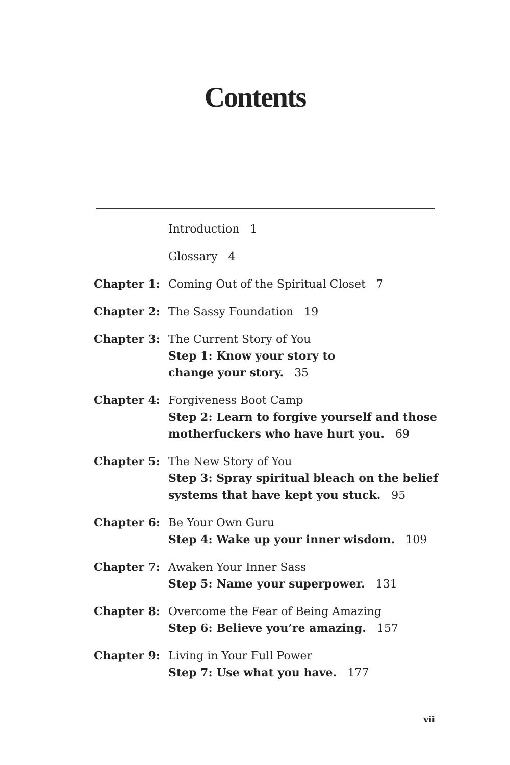Contents
| | Introduction 1 |
| | Glossary 4 |
| Chapter 1: | Coming Out of the Spiritual Closet 7 |
| Chapter 2: | The Sassy Foundation 19 |
| Chapter 3: | The Current Story of You Step 1: Know your story to change your story. 35 |
| Chapter 4: | Forgiveness Boot Camp Step 2: Learn to forgive yourself and those motherfuckers who have hurt you. 69 |
| Chapter 5: | The New Story of You Step 3: Spray spiritual bleach on the belief systems that have kept you stuck. 95 |
| Chapter 6: | Be Your Own Guru Step 4: Wake up your inner wisdom. 109 |
| Chapter 7: | Awaken Your Inner Sass Step 5: Name your superpower. 131 |
| Chapter 8: | Overcome the Fear of Being Amazing Step 6: Believe you’re amazing. 157 |
| Chapter 9: | Living in Your Full Power Step 7: Use what you have. 177 |
vii